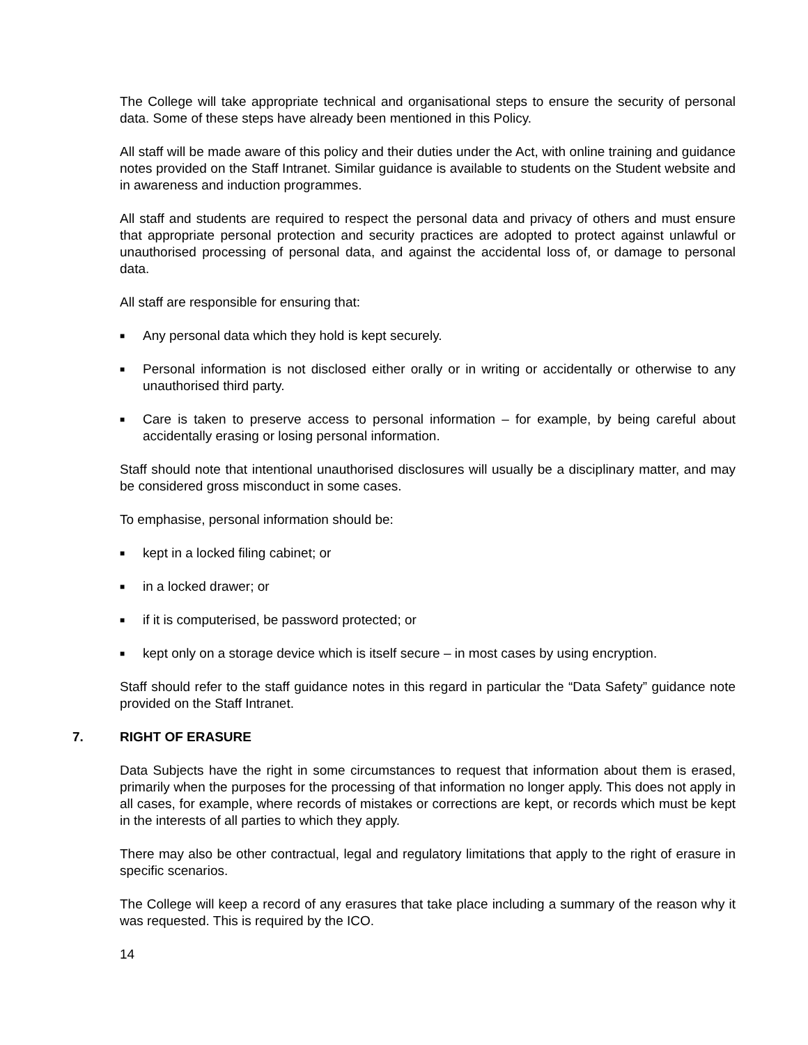The College will take appropriate technical and organisational steps to ensure the security of personal data. Some of these steps have already been mentioned in this Policy.
All staff will be made aware of this policy and their duties under the Act, with online training and guidance notes provided on the Staff Intranet. Similar guidance is available to students on the Student website and in awareness and induction programmes.
All staff and students are required to respect the personal data and privacy of others and must ensure that appropriate personal protection and security practices are adopted to protect against unlawful or unauthorised processing of personal data, and against the accidental loss of, or damage to personal data.
All staff are responsible for ensuring that:
■ Any personal data which they hold is kept securely.
■ Personal information is not disclosed either orally or in writing or accidentally or otherwise to any unauthorised third party.
■ Care is taken to preserve access to personal information – for example, by being careful about accidentally erasing or losing personal information.
Staff should note that intentional unauthorised disclosures will usually be a disciplinary matter, and may be considered gross misconduct in some cases.
To emphasise, personal information should be:
■ kept in a locked filing cabinet; or
■ in a locked drawer; or
■ if it is computerised, be password protected; or
■ kept only on a storage device which is itself secure – in most cases by using encryption.
Staff should refer to the staff guidance notes in this regard in particular the “Data Safety” guidance note provided on the Staff Intranet.
7. RIGHT OF ERASURE
Data Subjects have the right in some circumstances to request that information about them is erased, primarily when the purposes for the processing of that information no longer apply. This does not apply in all cases, for example, where records of mistakes or corrections are kept, or records which must be kept in the interests of all parties to which they apply.
There may also be other contractual, legal and regulatory limitations that apply to the right of erasure in specific scenarios.
The College will keep a record of any erasures that take place including a summary of the reason why it was requested. This is required by the ICO.
14